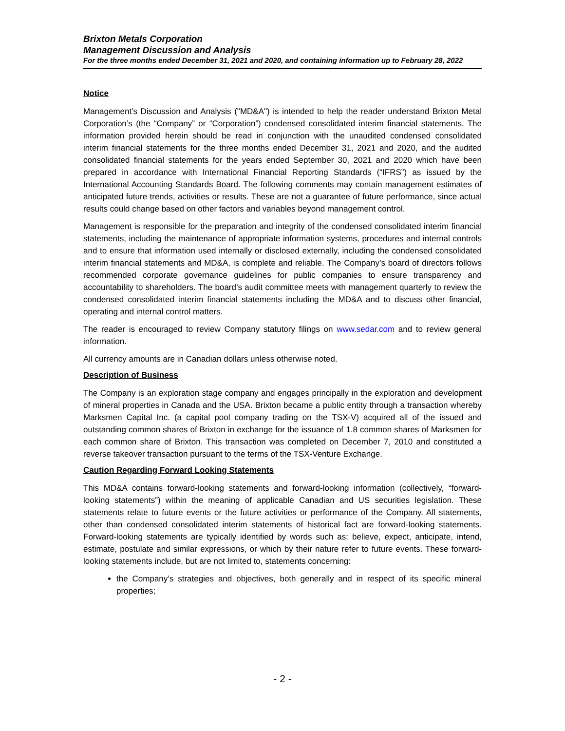Brixton Metals Corporation
Management Discussion and Analysis
For the three months ended December 31, 2021 and 2020, and containing information up to February 28, 2022
Notice
Management's Discussion and Analysis ("MD&A") is intended to help the reader understand Brixton Metal Corporation’s (the “Company” or “Corporation”) condensed consolidated interim financial statements. The information provided herein should be read in conjunction with the unaudited condensed consolidated interim financial statements for the three months ended December 31, 2021 and 2020, and the audited consolidated financial statements for the years ended September 30, 2021 and 2020 which have been prepared in accordance with International Financial Reporting Standards (“IFRS”) as issued by the International Accounting Standards Board. The following comments may contain management estimates of anticipated future trends, activities or results. These are not a guarantee of future performance, since actual results could change based on other factors and variables beyond management control.
Management is responsible for the preparation and integrity of the condensed consolidated interim financial statements, including the maintenance of appropriate information systems, procedures and internal controls and to ensure that information used internally or disclosed externally, including the condensed consolidated interim financial statements and MD&A, is complete and reliable. The Company’s board of directors follows recommended corporate governance guidelines for public companies to ensure transparency and accountability to shareholders. The board’s audit committee meets with management quarterly to review the condensed consolidated interim financial statements including the MD&A and to discuss other financial, operating and internal control matters.
The reader is encouraged to review Company statutory filings on www.sedar.com and to review general information.
All currency amounts are in Canadian dollars unless otherwise noted.
Description of Business
The Company is an exploration stage company and engages principally in the exploration and development of mineral properties in Canada and the USA. Brixton became a public entity through a transaction whereby Marksmen Capital Inc. (a capital pool company trading on the TSX-V) acquired all of the issued and outstanding common shares of Brixton in exchange for the issuance of 1.8 common shares of Marksmen for each common share of Brixton. This transaction was completed on December 7, 2010 and constituted a reverse takeover transaction pursuant to the terms of the TSX-Venture Exchange.
Caution Regarding Forward Looking Statements
This MD&A contains forward-looking statements and forward-looking information (collectively, “forward-looking statements”) within the meaning of applicable Canadian and US securities legislation. These statements relate to future events or the future activities or performance of the Company. All statements, other than condensed consolidated interim statements of historical fact are forward-looking statements. Forward-looking statements are typically identified by words such as: believe, expect, anticipate, intend, estimate, postulate and similar expressions, or which by their nature refer to future events. These forward-looking statements include, but are not limited to, statements concerning:
the Company’s strategies and objectives, both generally and in respect of its specific mineral properties;
- 2 -